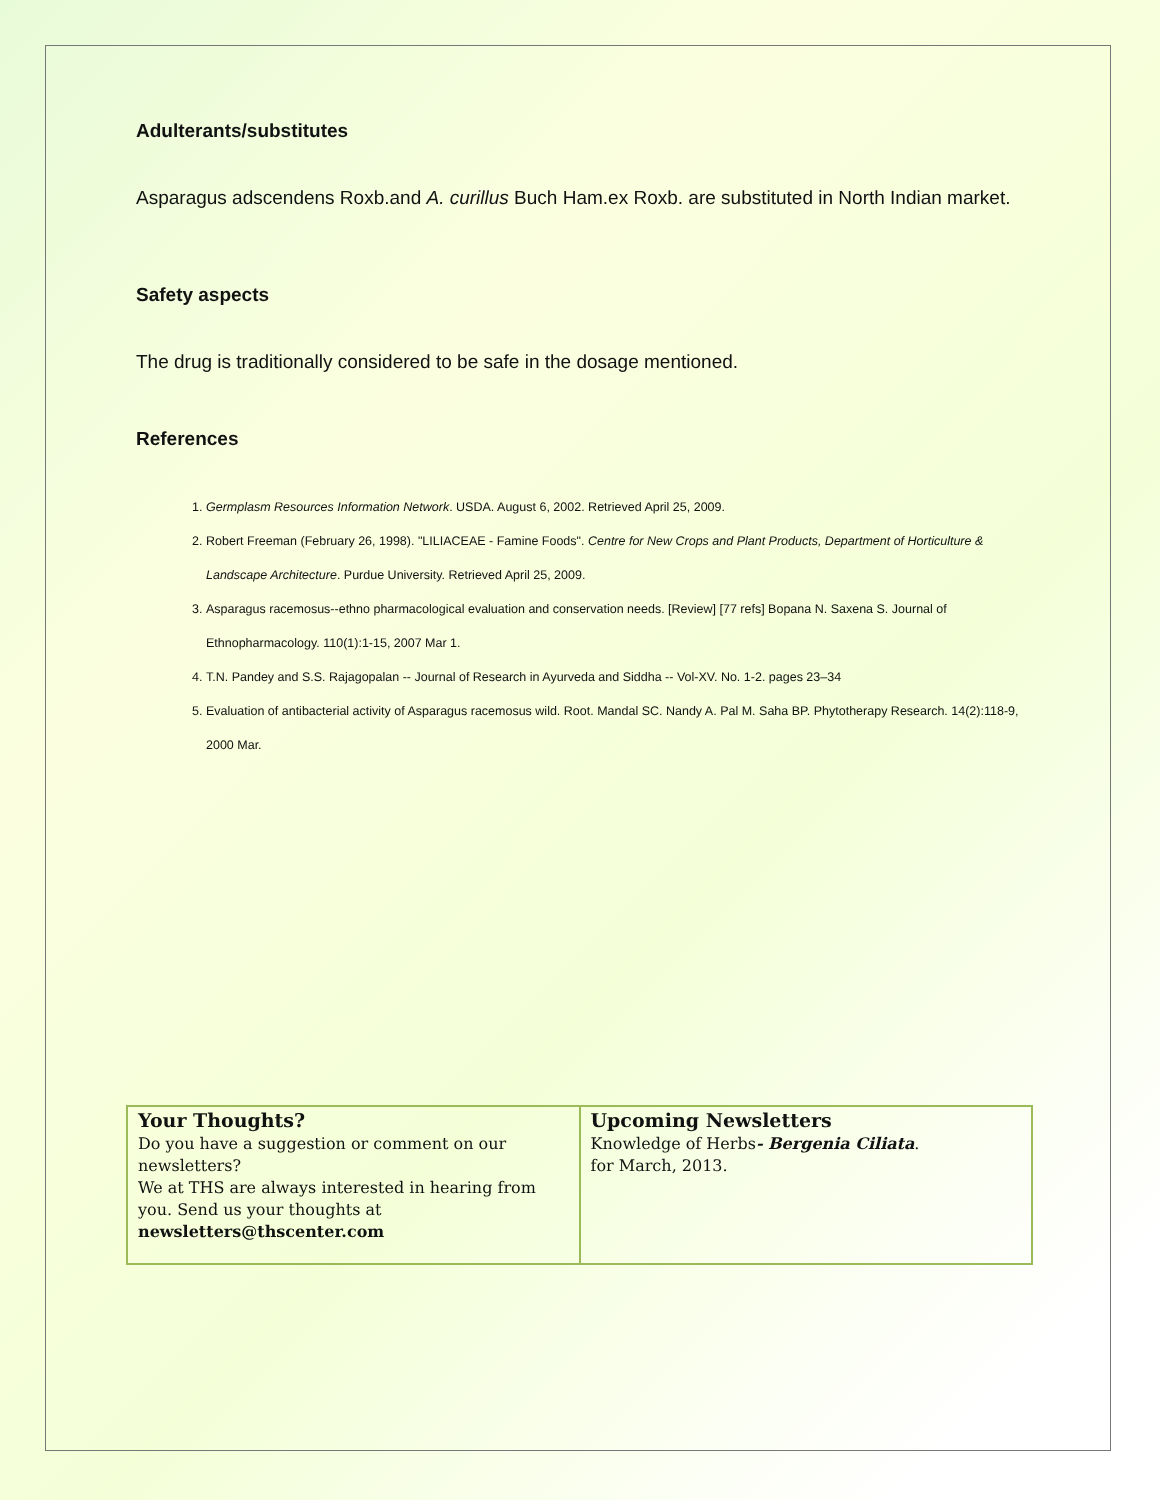Adulterants/substitutes
Asparagus adscendens Roxb.and A. curillus Buch Ham.ex Roxb. are substituted in North Indian market.
Safety aspects
The drug is traditionally considered to be safe in the dosage mentioned.
References
1. Germplasm Resources Information Network. USDA. August 6, 2002. Retrieved April 25, 2009.
2. Robert Freeman (February 26, 1998). "LILIACEAE - Famine Foods". Centre for New Crops and Plant Products, Department of Horticulture & Landscape Architecture. Purdue University. Retrieved April 25, 2009.
3. Asparagus racemosus--ethno pharmacological evaluation and conservation needs. [Review] [77 refs] Bopana N. Saxena S. Journal of Ethnopharmacology. 110(1):1-15, 2007 Mar 1.
4. T.N. Pandey and S.S. Rajagopalan -- Journal of Research in Ayurveda and Siddha -- Vol-XV. No. 1-2. pages 23–34
5. Evaluation of antibacterial activity of Asparagus racemosus wild. Root. Mandal SC. Nandy A. Pal M. Saha BP. Phytotherapy Research. 14(2):118-9, 2000 Mar.
| Your Thoughts? Do you have a suggestion or comment on our newsletters? We at THS are always interested in hearing from you. Send us your thoughts at newsletters@thscenter.com | Upcoming Newsletters Knowledge of Herbs - Bergenia Ciliata . for March, 2013. |